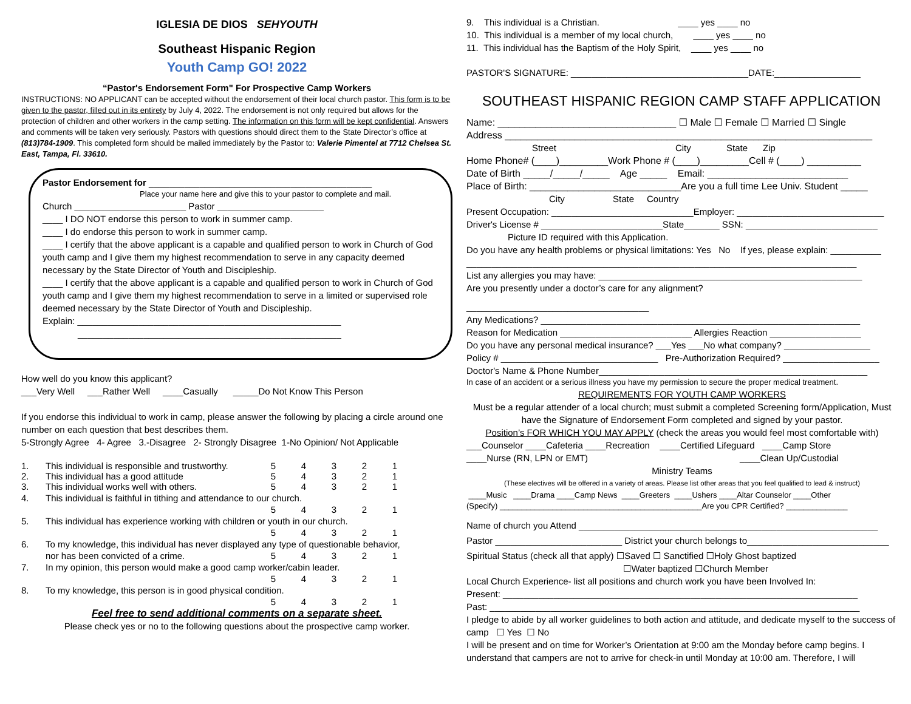IGLESIA DE DIOS SEHYOUTH
Southeast Hispanic Region
Youth Camp GO! 2022
“Pastor's Endorsement Form" For Prospective Camp Workers
INSTRUCTIONS: NO APPLICANT can be accepted without the endorsement of their local church pastor. This form is to be given to the pastor, filled out in its entirety by July 4, 2022. The endorsement is not only required but allows for the protection of children and other workers in the camp setting. The information on this form will be kept confidential. Answers and comments will be taken very seriously. Pastors with questions should direct them to the State Director’s office at (813)784-1909. This completed form should be mailed immediately by the Pastor to: Valerie Pimentel at 7712 Chelsea St. East, Tampa, Fl. 33610.
Pastor Endorsement for ____________________________________________
Place your name here and give this to your pastor to complete and mail.
Church ______________________ Pastor _____________________
____ I DO NOT endorse this person to work in summer camp.
____ I do endorse this person to work in summer camp.
____ I certify that the above applicant is a capable and qualified person to work in Church of God youth camp and I give them my highest recommendation to serve in any capacity deemed necessary by the State Director of Youth and Discipleship.
____ I certify that the above applicant is a capable and qualified person to work in Church of God youth camp and I give them my highest recommendation to serve in a limited or supervised role deemed necessary by the State Director of Youth and Discipleship.
Explain: ____________________________________________________
____________________________________________________
How well do you know this applicant?
___Very Well ___Rather Well ____Casually _____Do Not Know This Person
If you endorse this individual to work in camp, please answer the following by placing a circle around one number on each question that best describes them.
5-Strongly Agree 4- Agree 3.-Disagree 2- Strongly Disagree 1-No Opinion/ Not Applicable
1. This individual is responsible and trustworthy. 54321
2. This individual has a good attitude 54321
3. This individual works well with others. 54321
4. This individual is faithful in tithing and attendance to our church.
54321
5. This individual has experience working with children or youth in our church.
54321
6. To my knowledge, this individual has never displayed any type of questionable behavior,
nor has been convicted of a crime. 54321
7. In my opinion, this person would make a good camp worker/cabin leader.
54321
8. To my knowledge, this person is in good physical condition.
54321
Feel free to send additional comments on a separate sheet.
Please check yes or no to the following questions about the prospective camp worker.
9. This individual is a Christian. ____ yes ____ no
10. This individual is a member of my local church, ____ yes ____ no
11. This individual has the Baptism of the Holy Spirit, ____ yes ____ no
PASTOR'S SIGNATURE: ___________________________________DATE:_________________
SOUTHEAST HISPANIC REGION CAMP STAFF APPLICATION
Name: _________________________________ ☐ Male ☐ Female ☐ Married ☐ Single
Address ____________________________________________________________________
Street City State Zip
Home Phone# (____)_________Work Phone # (____)_________Cell # (____) __________
Date of Birth _____/_____/_____ Age _____ Email: __________________________
Place of Birth: ____________________________Are you a full time Lee Univ. Student _____
City State Country
Present Occupation: ____________________________Employer: _____________________________
Driver's License # ________________________State_______ SSN: __________________________
Picture ID required with this Application.
Do you have any health problems or physical limitations: Yes No If yes, please explain: __________
_____________________________________________________________________________
List any allergies you may have: ____________________________________________________
Are you presently under a doctor’s care for any alignment?
____________________________________
Any Medications? _______________________________________________________________
Reason for Medication __________________________ Allergies Reaction __________________
Do you have any personal medical insurance? ___Yes ___No what company? _________________
Policy # _______________________________ Pre-Authorization Required? ___________________
Doctor's Name & Phone Number_____________________________________________________
In case of an accident or a serious illness you have my permission to secure the proper medical treatment.
REQUIREMENTS FOR YOUTH CAMP WORKERS
Must be a regular attender of a local church; must submit a completed Screening form/Application, Must have the Signature of Endorsement Form completed and signed by your pastor.
Position’s FOR WHICH YOU MAY APPLY (check the areas you would feel most comfortable with)
___Counselor ____Cafeteria ____Recreation ____Certified Lifeguard ____Camp Store
____Nurse (RN, LPN or EMT) ____Clean Up/Custodial
Ministry Teams
(These electives will be offered in a variety of areas. Please list other areas that you feel qualified to lead & instruct)
____Music ____Drama ____Camp News ____Greeters ____Ushers ____Altar Counselor ____Other
(Specify) ______________________________________________Are you CPR Certified? ______________
Name of church you Attend ___________________________________________________________
Pastor _________________________ District your church belongs to____________________________
Spiritual Status (check all that apply) ☐Saved ☐ Sanctified ☐Holy Ghost baptized
☐Water baptized ☐Church Member
Local Church Experience- list all positions and church work you have been Involved In:
Present: ______________________________________________________________________
Past: _________________________________________________________________________
I pledge to abide by all worker guidelines to both action and attitude, and dedicate myself to the success of camp ☐ Yes ☐ No
I will be present and on time for Worker’s Orientation at 9:00 am the Monday before camp begins. I understand that campers are not to arrive for check-in until Monday at 10:00 am. Therefore, I will